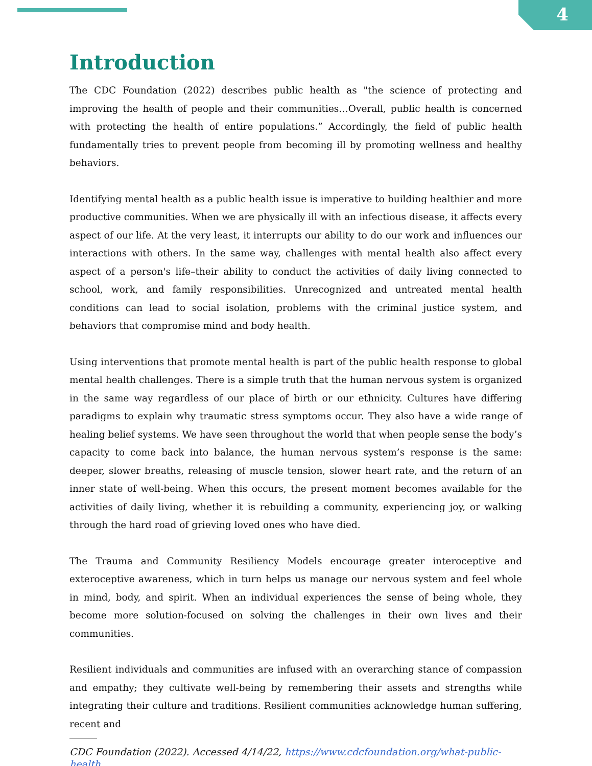4
Introduction
The CDC Foundation (2022) describes public health as "the science of protecting and improving the health of people and their communities…Overall, public health is concerned with protecting the health of entire populations.” Accordingly, the field of public health fundamentally tries to prevent people from becoming ill by promoting wellness and healthy behaviors.
Identifying mental health as a public health issue is imperative to building healthier and more productive communities. When we are physically ill with an infectious disease, it affects every aspect of our life. At the very least, it interrupts our ability to do our work and influences our interactions with others. In the same way, challenges with mental health also affect every aspect of a person's life–their ability to conduct the activities of daily living connected to school, work, and family responsibilities. Unrecognized and untreated mental health conditions can lead to social isolation, problems with the criminal justice system, and behaviors that compromise mind and body health.
Using interventions that promote mental health is part of the public health response to global mental health challenges. There is a simple truth that the human nervous system is organized in the same way regardless of our place of birth or our ethnicity. Cultures have differing paradigms to explain why traumatic stress symptoms occur. They also have a wide range of healing belief systems. We have seen throughout the world that when people sense the body’s capacity to come back into balance, the human nervous system’s response is the same: deeper, slower breaths, releasing of muscle tension, slower heart rate, and the return of an inner state of well-being. When this occurs, the present moment becomes available for the activities of daily living, whether it is rebuilding a community, experiencing joy, or walking through the hard road of grieving loved ones who have died.
The Trauma and Community Resiliency Models encourage greater interoceptive and exteroceptive awareness, which in turn helps us manage our nervous system and feel whole in mind, body, and spirit. When an individual experiences the sense of being whole, they become more solution-focused on solving the challenges in their own lives and their communities.
Resilient individuals and communities are infused with an overarching stance of compassion and empathy; they cultivate well-being by remembering their assets and strengths while integrating their culture and traditions. Resilient communities acknowledge human suffering, recent and
CDC Foundation (2022). Accessed 4/14/22, https://www.cdcfoundation.org/what-public-health